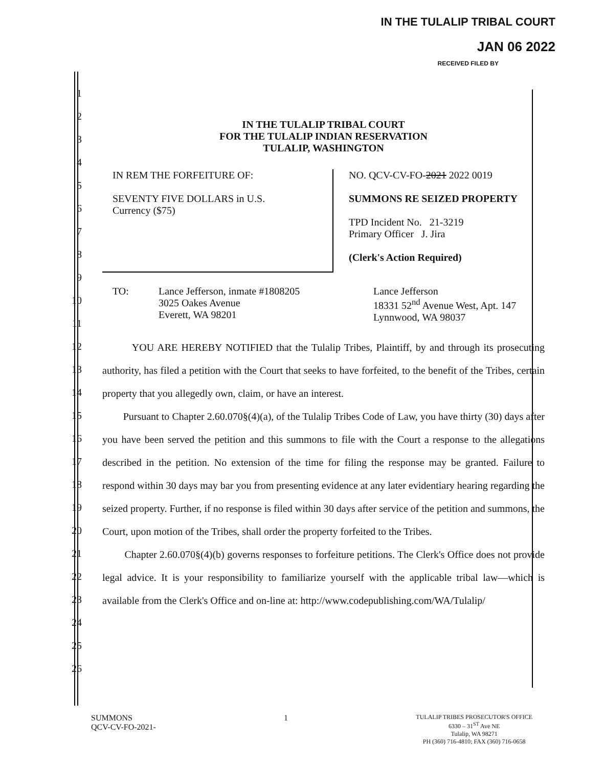IN THE TULALIP TRIBAL COURT
JAN 06 2022
RECEIVED FILED BY
1
2
3
4
5
6
7
8
9
10
11
12
13
14
15
16
17
18
19
20
21
22
23
24
25
26
IN THE TULALIP TRIBAL COURT
FOR THE TULALIP INDIAN RESERVATION
TULALIP, WASHINGTON
IN REM THE FORFEITURE OF:
SEVENTY FIVE DOLLARS in U.S.
Currency ($75)
NO. QCV-CV-FO-2021 2022 0019
SUMMONS RE SEIZED PROPERTY
TPD Incident No. 21-3219
Primary Officer J. Jira
(Clerk's Action Required)
TO: Lance Jefferson, inmate #1808205
3025 Oakes Avenue
Everett, WA 98201
Lance Jefferson
18331 52<sup>nd</sup> Avenue West, Apt. 147
Lynnwood, WA 98037
YOU ARE HEREBY NOTIFIED that the Tulalip Tribes, Plaintiff, by and through its prosecuting authority, has filed a petition with the Court that seeks to have forfeited, to the benefit of the Tribes, certain property that you allegedly own, claim, or have an interest.
Pursuant to Chapter 2.60.070§(4)(a), of the Tulalip Tribes Code of Law, you have thirty (30) days after you have been served the petition and this summons to file with the Court a response to the allegations described in the petition. No extension of the time for filing the response may be granted. Failure to respond within 30 days may bar you from presenting evidence at any later evidentiary hearing regarding the seized property. Further, if no response is filed within 30 days after service of the petition and summons, the Court, upon motion of the Tribes, shall order the property forfeited to the Tribes.
Chapter 2.60.070§(4)(b) governs responses to forfeiture petitions. The Clerk's Office does not provide legal advice. It is your responsibility to familiarize yourself with the applicable tribal law—which is available from the Clerk's Office and on-line at: http://www.codepublishing.com/WA/Tulalip/
SUMMONS
QCV-CV-FO-2021-
1
TULALIP TRIBES PROSECUTOR'S OFFICE
6330 – 31<sup>ST</sup> Ave NE
Tulalip, WA 98271
PH (360) 716-4810; FAX (360) 716-0658